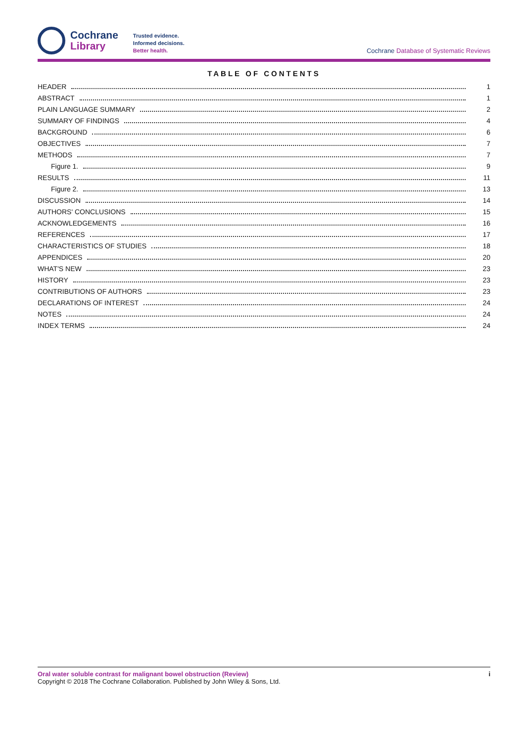Cochrane
Library
Trusted evidence.
Informed decisions.
Better health.
Cochrane Database of Systematic Reviews
TABLE OF CONTENTS
HEADER 1
ABSTRACT 1
PLAIN LANGUAGE SUMMARY 2
SUMMARY OF FINDINGS 4
BACKGROUND 6
OBJECTIVES 7
METHODS 7
Figure 1. 9
RESULTS 11
Figure 2. 13
DISCUSSION 14
AUTHORS' CONCLUSIONS 15
ACKNOWLEDGEMENTS 16
REFERENCES 17
CHARACTERISTICS OF STUDIES 18
APPENDICES 20
WHAT'S NEW 23
HISTORY 23
CONTRIBUTIONS OF AUTHORS 23
DECLARATIONS OF INTEREST 24
NOTES 24
INDEX TERMS 24
Oral water soluble contrast for malignant bowel obstruction (Review) i
Copyright © 2018 The Cochrane Collaboration. Published by John Wiley & Sons, Ltd.